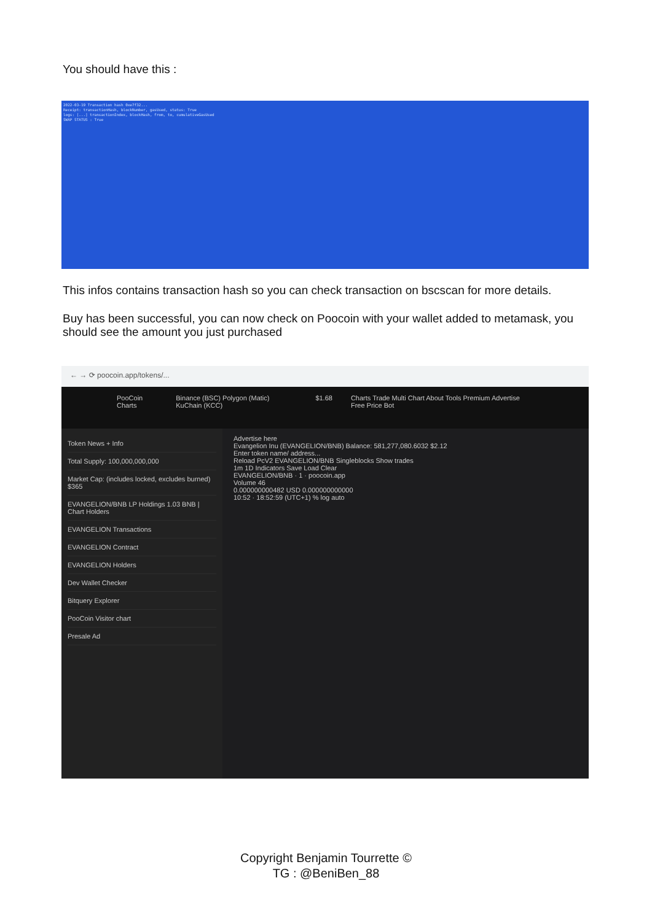You should have this :
2022-03-19 Transaction hash 0xe7f32...
Receipt: transactionHash, blockNumber, gasUsed, status: True
logs: [...] transactionIndex, blockHash, from, to, cumulativeGasUsed
SWAP STATUS : True
This infos contains transaction hash so you can check transaction on bscscan for more details.
Buy has been successful, you can now check on Poocoin with your wallet added to metamask, you should see the amount you just purchased
← → ⟳ poocoin.app/tokens/...
PooCoin Charts Binance (BSC) Polygon (Matic) KuChain (KCC) $1.68 Charts Trade Multi Chart About Tools Premium Advertise Free Price Bot
Token News + Info
Total Supply: 100,000,000,000
Market Cap: (includes locked, excludes burned) $365
EVANGELION/BNB LP Holdings 1.03 BNB | Chart Holders
EVANGELION Transactions
EVANGELION Contract
EVANGELION Holders
Dev Wallet Checker
Bitquery Explorer
PooCoin Visitor chart
Presale Ad
Advertise here
Evangelion Inu (EVANGELION/BNB) Balance: 581,277,080.6032 $2.12
Enter token name/ address...
Reload PcV2 EVANGELION/BNB Singleblocks Show trades
1m 1D Indicators Save Load Clear
EVANGELION/BNB · 1 · poocoin.app
Volume 46
0.000000000482 USD 0.000000000000
10:52 · 18:52:59 (UTC+1) % log auto
Copyright Benjamin Tourrette ©
TG : @BeniBen_88